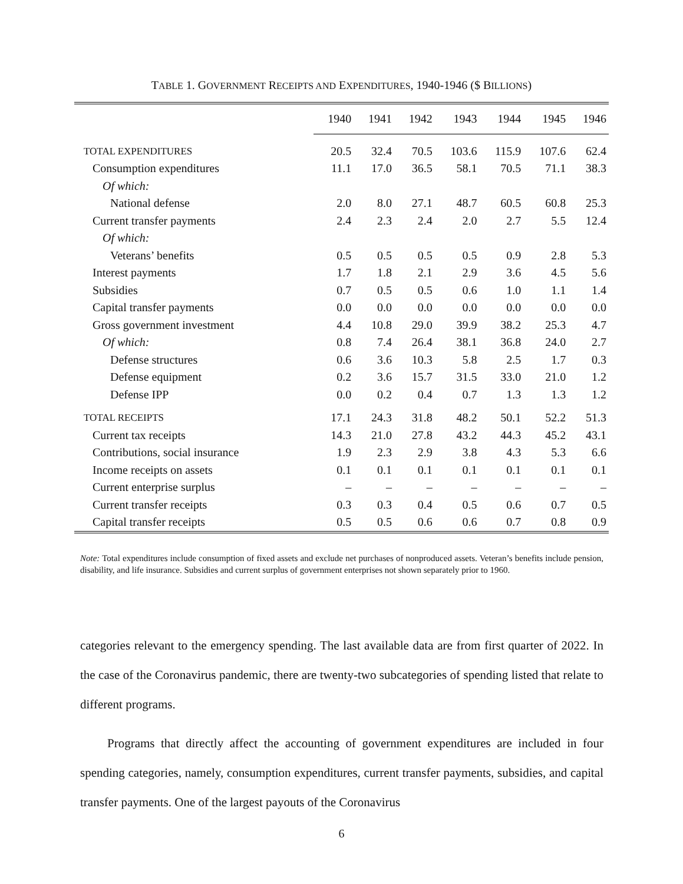TABLE 1. GOVERNMENT RECEIPTS AND EXPENDITURES, 1940-1946 ($ BILLIONS)
| | 1940 | 1941 | 1942 | 1943 | 1944 | 1945 | 1946 |
| --- | --- | --- | --- | --- | --- | --- | --- |
| T OTAL E XPENDITURES | 20.5 | 32.4 | 70.5 | 103.6 | 115.9 | 107.6 | 62.4 |
| Consumption expenditures | 11.1 | 17.0 | 36.5 | 58.1 | 70.5 | 71.1 | 38.3 |
| Of which: | | | | | | | |
| National defense | 2.0 | 8.0 | 27.1 | 48.7 | 60.5 | 60.8 | 25.3 |
| Current transfer payments | 2.4 | 2.3 | 2.4 | 2.0 | 2.7 | 5.5 | 12.4 |
| Of which: | | | | | | | |
| Veterans’ benefits | 0.5 | 0.5 | 0.5 | 0.5 | 0.9 | 2.8 | 5.3 |
| Interest payments | 1.7 | 1.8 | 2.1 | 2.9 | 3.6 | 4.5 | 5.6 |
| Subsidies | 0.7 | 0.5 | 0.5 | 0.6 | 1.0 | 1.1 | 1.4 |
| Capital transfer payments | 0.0 | 0.0 | 0.0 | 0.0 | 0.0 | 0.0 | 0.0 |
| Gross government investment | 4.4 | 10.8 | 29.0 | 39.9 | 38.2 | 25.3 | 4.7 |
| Of which: | 0.8 | 7.4 | 26.4 | 38.1 | 36.8 | 24.0 | 2.7 |
| Defense structures | 0.6 | 3.6 | 10.3 | 5.8 | 2.5 | 1.7 | 0.3 |
| Defense equipment | 0.2 | 3.6 | 15.7 | 31.5 | 33.0 | 21.0 | 1.2 |
| Defense IPP | 0.0 | 0.2 | 0.4 | 0.7 | 1.3 | 1.3 | 1.2 |
| T OTAL R ECEIPTS | 17.1 | 24.3 | 31.8 | 48.2 | 50.1 | 52.2 | 51.3 |
| Current tax receipts | 14.3 | 21.0 | 27.8 | 43.2 | 44.3 | 45.2 | 43.1 |
| Contributions, social insurance | 1.9 | 2.3 | 2.9 | 3.8 | 4.3 | 5.3 | 6.6 |
| Income receipts on assets | 0.1 | 0.1 | 0.1 | 0.1 | 0.1 | 0.1 | 0.1 |
| Current enterprise surplus | – | – | – | – | – | – | – |
| Current transfer receipts | 0.3 | 0.3 | 0.4 | 0.5 | 0.6 | 0.7 | 0.5 |
| Capital transfer receipts | 0.5 | 0.5 | 0.6 | 0.6 | 0.7 | 0.8 | 0.9 |
Note: Total expenditures include consumption of fixed assets and exclude net purchases of nonproduced assets. Veteran’s benefits include pension, disability, and life insurance. Subsidies and current surplus of government enterprises not shown separately prior to 1960.
categories relevant to the emergency spending. The last available data are from first quarter of 2022. In the case of the Coronavirus pandemic, there are twenty-two subcategories of spending listed that relate to different programs.
Programs that directly affect the accounting of government expenditures are included in four spending categories, namely, consumption expenditures, current transfer payments, subsidies, and capital transfer payments. One of the largest payouts of the Coronavirus
6